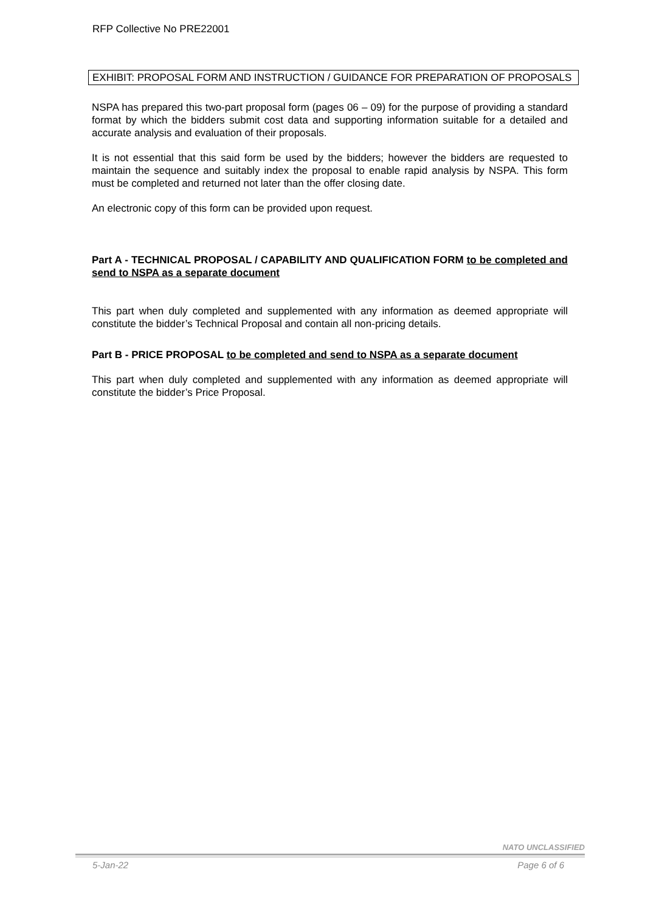RFP Collective No PRE22001
EXHIBIT: PROPOSAL FORM AND INSTRUCTION / GUIDANCE FOR PREPARATION OF PROPOSALS
NSPA has prepared this two-part proposal form (pages 06 – 09) for the purpose of providing a standard format by which the bidders submit cost data and supporting information suitable for a detailed and accurate analysis and evaluation of their proposals.
It is not essential that this said form be used by the bidders; however the bidders are requested to maintain the sequence and suitably index the proposal to enable rapid analysis by NSPA. This form must be completed and returned not later than the offer closing date.
An electronic copy of this form can be provided upon request.
Part A - TECHNICAL PROPOSAL / CAPABILITY AND QUALIFICATION FORM to be completed and send to NSPA as a separate document
This part when duly completed and supplemented with any information as deemed appropriate will constitute the bidder’s Technical Proposal and contain all non-pricing details.
Part B - PRICE PROPOSAL to be completed and send to NSPA as a separate document
This part when duly completed and supplemented with any information as deemed appropriate will constitute the bidder’s Price Proposal.
NATO UNCLASSIFIED
5-Jan-22 Page 6 of 6